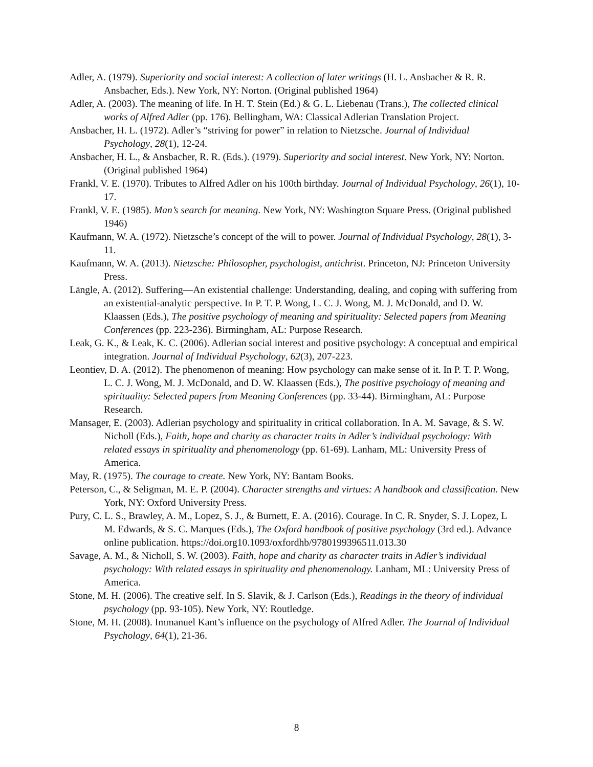Adler, A. (1979). Superiority and social interest: A collection of later writings (H. L. Ansbacher & R. R. Ansbacher, Eds.). New York, NY: Norton. (Original published 1964)
Adler, A. (2003). The meaning of life. In H. T. Stein (Ed.) & G. L. Liebenau (Trans.), The collected clinical works of Alfred Adler (pp. 176). Bellingham, WA: Classical Adlerian Translation Project.
Ansbacher, H. L. (1972). Adler’s “striving for power” in relation to Nietzsche. Journal of Individual Psychology, 28(1), 12-24.
Ansbacher, H. L., & Ansbacher, R. R. (Eds.). (1979). Superiority and social interest. New York, NY: Norton. (Original published 1964)
Frankl, V. E. (1970). Tributes to Alfred Adler on his 100th birthday. Journal of Individual Psychology, 26(1), 10-17.
Frankl, V. E. (1985). Man’s search for meaning. New York, NY: Washington Square Press. (Original published 1946)
Kaufmann, W. A. (1972). Nietzsche’s concept of the will to power. Journal of Individual Psychology, 28(1), 3-11.
Kaufmann, W. A. (2013). Nietzsche: Philosopher, psychologist, antichrist. Princeton, NJ: Princeton University Press.
Längle, A. (2012). Suffering—An existential challenge: Understanding, dealing, and coping with suffering from an existential-analytic perspective. In P. T. P. Wong, L. C. J. Wong, M. J. McDonald, and D. W. Klaassen (Eds.), The positive psychology of meaning and spirituality: Selected papers from Meaning Conferences (pp. 223-236). Birmingham, AL: Purpose Research.
Leak, G. K., & Leak, K. C. (2006). Adlerian social interest and positive psychology: A conceptual and empirical integration. Journal of Individual Psychology, 62(3), 207-223.
Leontiev, D. A. (2012). The phenomenon of meaning: How psychology can make sense of it. In P. T. P. Wong, L. C. J. Wong, M. J. McDonald, and D. W. Klaassen (Eds.), The positive psychology of meaning and spirituality: Selected papers from Meaning Conferences (pp. 33-44). Birmingham, AL: Purpose Research.
Mansager, E. (2003). Adlerian psychology and spirituality in critical collaboration. In A. M. Savage, & S. W. Nicholl (Eds.), Faith, hope and charity as character traits in Adler’s individual psychology: With related essays in spirituality and phenomenology (pp. 61-69). Lanham, ML: University Press of America.
May, R. (1975). The courage to create. New York, NY: Bantam Books.
Peterson, C., & Seligman, M. E. P. (2004). Character strengths and virtues: A handbook and classification. New York, NY: Oxford University Press.
Pury, C. L. S., Brawley, A. M., Lopez, S. J., & Burnett, E. A. (2016). Courage. In C. R. Snyder, S. J. Lopez, L M. Edwards, & S. C. Marques (Eds.), The Oxford handbook of positive psychology (3rd ed.). Advance online publication. https://doi.org10.1093/oxfordhb/9780199396511.013.30
Savage, A. M., & Nicholl, S. W. (2003). Faith, hope and charity as character traits in Adler’s individual psychology: With related essays in spirituality and phenomenology. Lanham, ML: University Press of America.
Stone, M. H. (2006). The creative self. In S. Slavik, & J. Carlson (Eds.), Readings in the theory of individual psychology (pp. 93-105). New York, NY: Routledge.
Stone, M. H. (2008). Immanuel Kant’s influence on the psychology of Alfred Adler. The Journal of Individual Psychology, 64(1), 21-36.
8